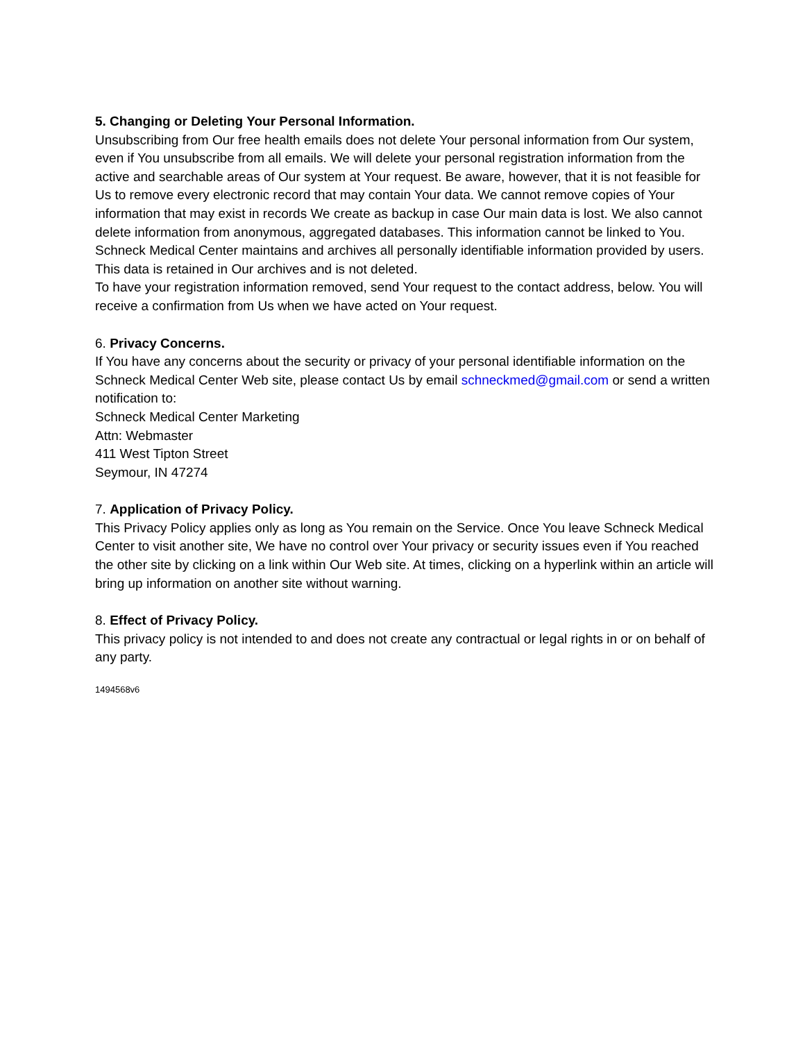5. Changing or Deleting Your Personal Information.
Unsubscribing from Our free health emails does not delete Your personal information from Our system, even if You unsubscribe from all emails. We will delete your personal registration information from the active and searchable areas of Our system at Your request. Be aware, however, that it is not feasible for Us to remove every electronic record that may contain Your data. We cannot remove copies of Your information that may exist in records We create as backup in case Our main data is lost. We also cannot delete information from anonymous, aggregated databases. This information cannot be linked to You. Schneck Medical Center maintains and archives all personally identifiable information provided by users. This data is retained in Our archives and is not deleted.
To have your registration information removed, send Your request to the contact address, below. You will receive a confirmation from Us when we have acted on Your request.
6. Privacy Concerns.
If You have any concerns about the security or privacy of your personal identifiable information on the Schneck Medical Center Web site, please contact Us by email schneckmed@gmail.com or send a written notification to:
Schneck Medical Center Marketing
Attn: Webmaster
411 West Tipton Street
Seymour, IN 47274
7. Application of Privacy Policy.
This Privacy Policy applies only as long as You remain on the Service. Once You leave Schneck Medical Center to visit another site, We have no control over Your privacy or security issues even if You reached the other site by clicking on a link within Our Web site. At times, clicking on a hyperlink within an article will bring up information on another site without warning.
8. Effect of Privacy Policy.
This privacy policy is not intended to and does not create any contractual or legal rights in or on behalf of any party.
1494568v6